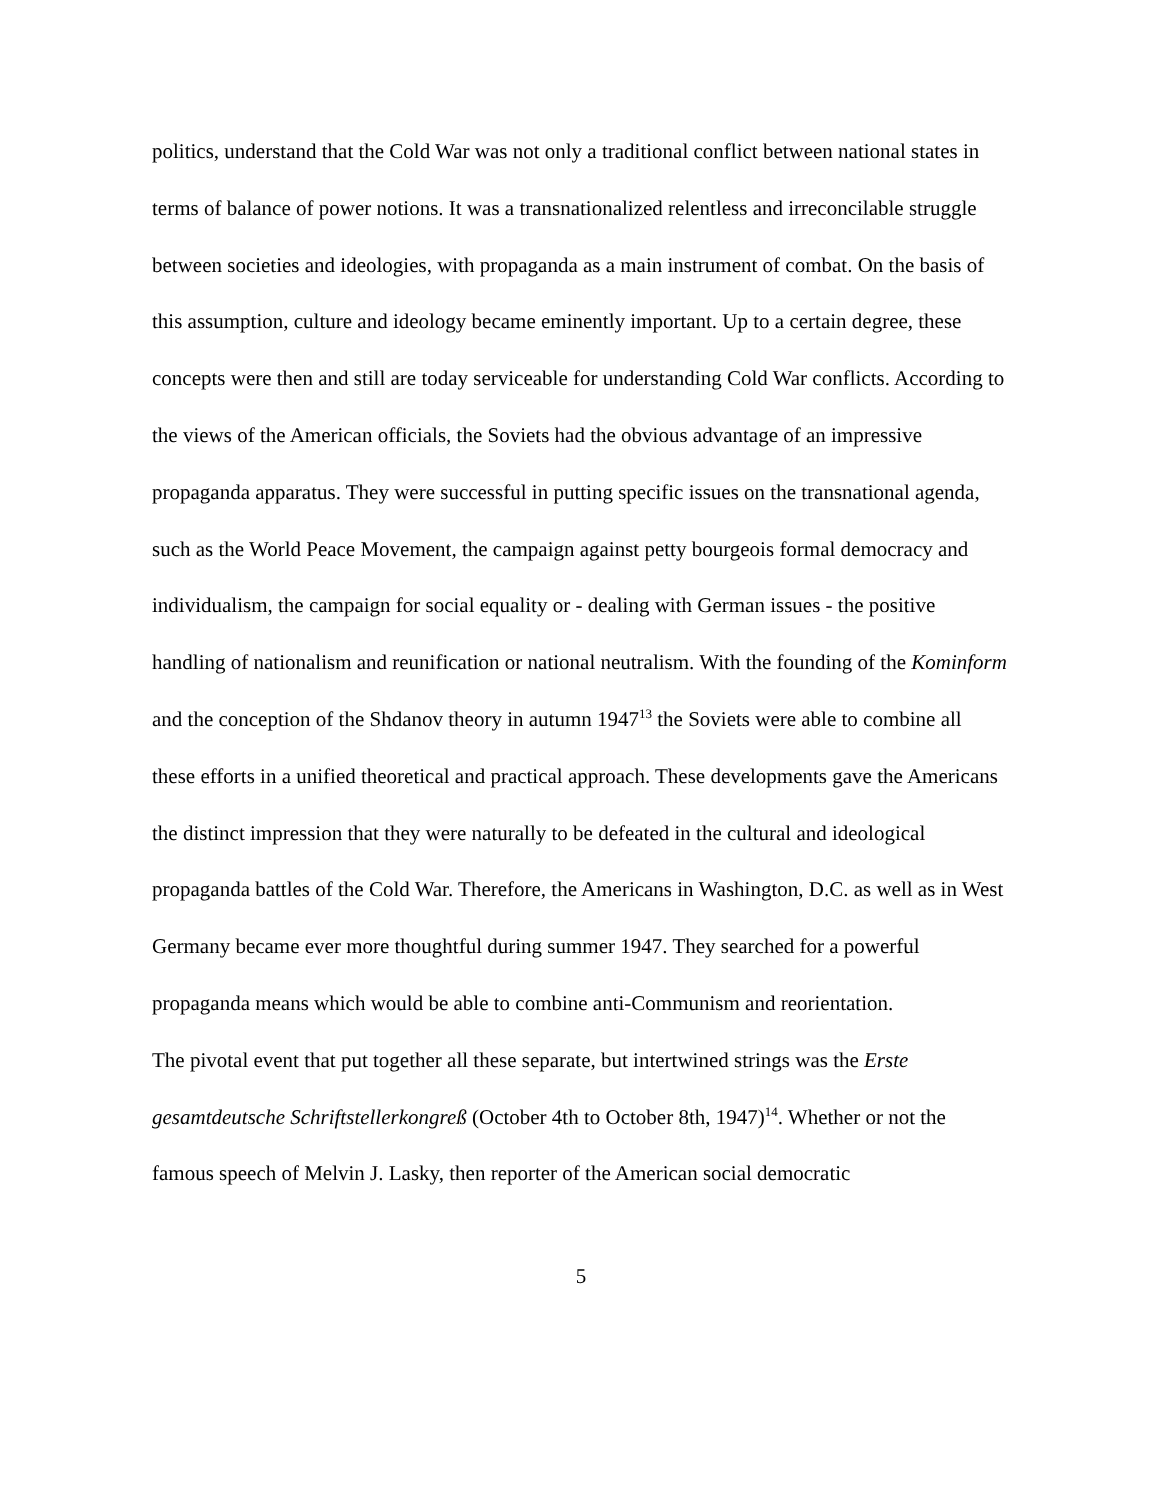politics, understand that the Cold War was not only a traditional conflict between national states in terms of balance of power notions. It was a transnationalized relentless and irreconcilable struggle between societies and ideologies, with propaganda as a main instrument of combat. On the basis of this assumption, culture and ideology became eminently important. Up to a certain degree, these concepts were then and still are today serviceable for understanding Cold War conflicts. According to the views of the American officials, the Soviets had the obvious advantage of an impressive propaganda apparatus. They were successful in putting specific issues on the transnational agenda, such as the World Peace Movement, the campaign against petty bourgeois formal democracy and individualism, the campaign for social equality or - dealing with German issues - the positive handling of nationalism and reunification or national neutralism. With the founding of the Kominform and the conception of the Shdanov theory in autumn 1947<sup>13</sup> the Soviets were able to combine all these efforts in a unified theoretical and practical approach. These developments gave the Americans the distinct impression that they were naturally to be defeated in the cultural and ideological propaganda battles of the Cold War. Therefore, the Americans in Washington, D.C. as well as in West Germany became ever more thoughtful during summer 1947. They searched for a powerful propaganda means which would be able to combine anti-Communism and reorientation.
The pivotal event that put together all these separate, but intertwined strings was the Erste gesamtdeutsche Schriftstellerkongreß (October 4th to October 8th, 1947)<sup>14</sup>. Whether or not the famous speech of Melvin J. Lasky, then reporter of the American social democratic
5